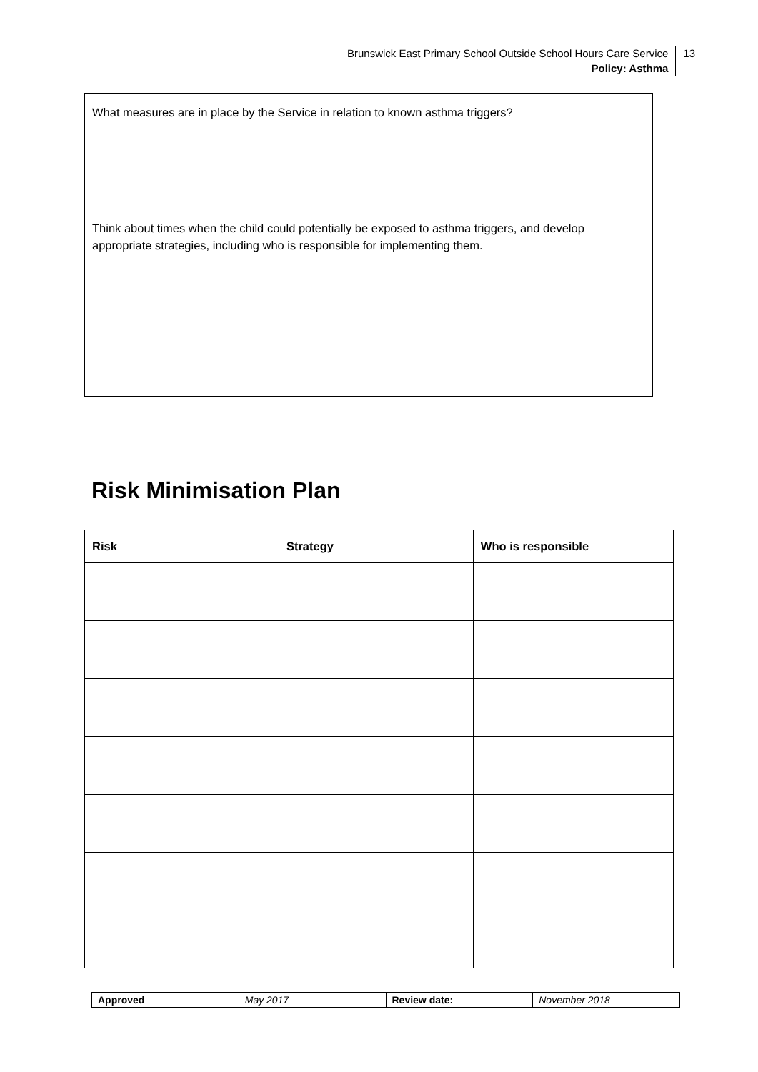Brunswick East Primary School Outside School Hours Care Service
Policy: Asthma
13
What measures are in place by the Service in relation to known asthma triggers?
Think about times when the child could potentially be exposed to asthma triggers, and develop appropriate strategies, including who is responsible for implementing them.
Risk Minimisation Plan
| Risk | Strategy | Who is responsible |
| --- | --- | --- |
| Approved | May 2017 | Review date: | November 2018 |